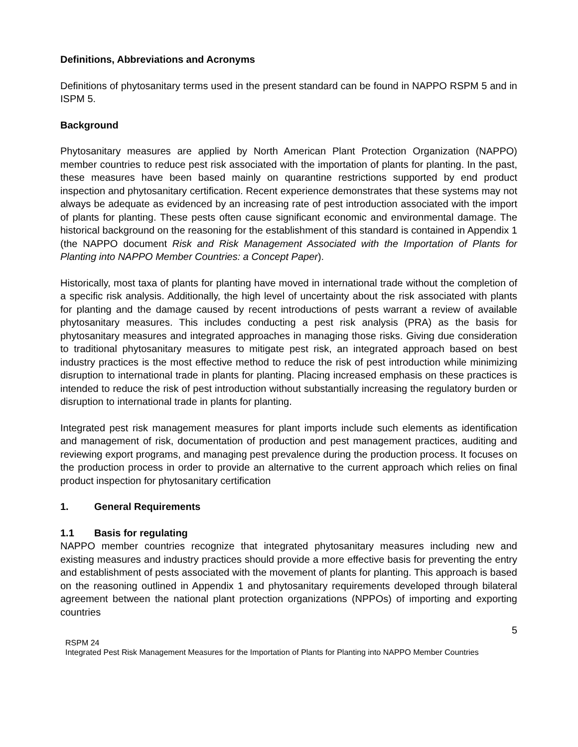Definitions, Abbreviations and Acronyms
Definitions of phytosanitary terms used in the present standard can be found in NAPPO RSPM 5 and in ISPM 5.
Background
Phytosanitary measures are applied by North American Plant Protection Organization (NAPPO) member countries to reduce pest risk associated with the importation of plants for planting. In the past, these measures have been based mainly on quarantine restrictions supported by end product inspection and phytosanitary certification. Recent experience demonstrates that these systems may not always be adequate as evidenced by an increasing rate of pest introduction associated with the import of plants for planting. These pests often cause significant economic and environmental damage. The historical background on the reasoning for the establishment of this standard is contained in Appendix 1 (the NAPPO document Risk and Risk Management Associated with the Importation of Plants for Planting into NAPPO Member Countries: a Concept Paper).
Historically, most taxa of plants for planting have moved in international trade without the completion of a specific risk analysis. Additionally, the high level of uncertainty about the risk associated with plants for planting and the damage caused by recent introductions of pests warrant a review of available phytosanitary measures. This includes conducting a pest risk analysis (PRA) as the basis for phytosanitary measures and integrated approaches in managing those risks. Giving due consideration to traditional phytosanitary measures to mitigate pest risk, an integrated approach based on best industry practices is the most effective method to reduce the risk of pest introduction while minimizing disruption to international trade in plants for planting. Placing increased emphasis on these practices is intended to reduce the risk of pest introduction without substantially increasing the regulatory burden or disruption to international trade in plants for planting.
Integrated pest risk management measures for plant imports include such elements as identification and management of risk, documentation of production and pest management practices, auditing and reviewing export programs, and managing pest prevalence during the production process. It focuses on the production process in order to provide an alternative to the current approach which relies on final product inspection for phytosanitary certification
1. General Requirements
1.1 Basis for regulating
NAPPO member countries recognize that integrated phytosanitary measures including new and existing measures and industry practices should provide a more effective basis for preventing the entry and establishment of pests associated with the movement of plants for planting. This approach is based on the reasoning outlined in Appendix 1 and phytosanitary requirements developed through bilateral agreement between the national plant protection organizations (NPPOs) of importing and exporting countries
5
RSPM 24
Integrated Pest Risk Management Measures for the Importation of Plants for Planting into NAPPO Member Countries